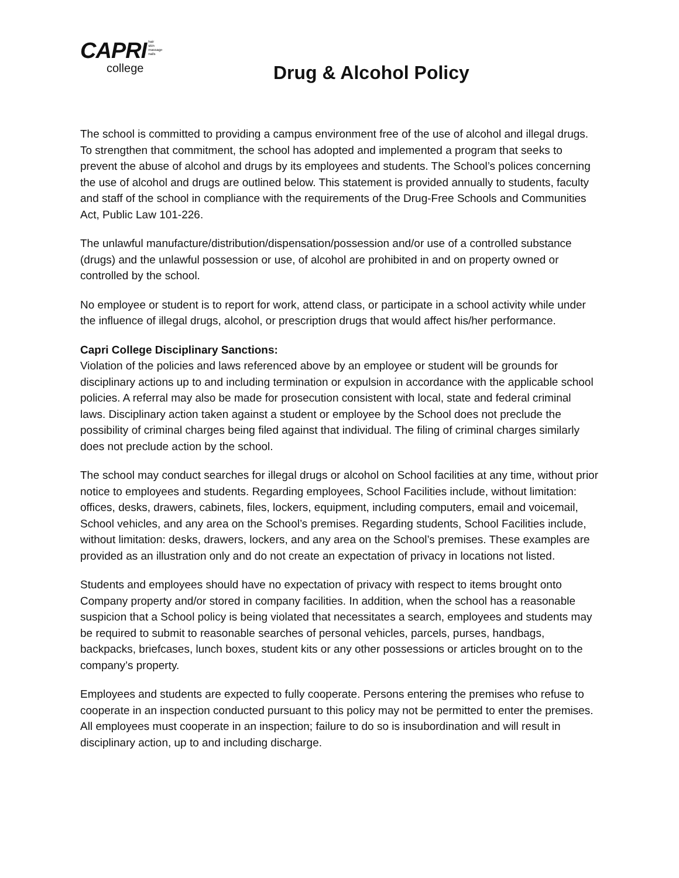CAPRI hair
skin
massage
nails
college
Drug & Alcohol Policy
The school is committed to providing a campus environment free of the use of alcohol and illegal drugs. To strengthen that commitment, the school has adopted and implemented a program that seeks to prevent the abuse of alcohol and drugs by its employees and students. The School’s polices concerning the use of alcohol and drugs are outlined below. This statement is provided annually to students, faculty and staff of the school in compliance with the requirements of the Drug-Free Schools and Communities Act, Public Law 101-226.
The unlawful manufacture/distribution/dispensation/possession and/or use of a controlled substance (drugs) and the unlawful possession or use, of alcohol are prohibited in and on property owned or controlled by the school.
No employee or student is to report for work, attend class, or participate in a school activity while under the influence of illegal drugs, alcohol, or prescription drugs that would affect his/her performance.
Capri College Disciplinary Sanctions:
Violation of the policies and laws referenced above by an employee or student will be grounds for disciplinary actions up to and including termination or expulsion in accordance with the applicable school policies. A referral may also be made for prosecution consistent with local, state and federal criminal laws. Disciplinary action taken against a student or employee by the School does not preclude the possibility of criminal charges being filed against that individual. The filing of criminal charges similarly does not preclude action by the school.
The school may conduct searches for illegal drugs or alcohol on School facilities at any time, without prior notice to employees and students. Regarding employees, School Facilities include, without limitation: offices, desks, drawers, cabinets, files, lockers, equipment, including computers, email and voicemail, School vehicles, and any area on the School’s premises. Regarding students, School Facilities include, without limitation: desks, drawers, lockers, and any area on the School’s premises. These examples are provided as an illustration only and do not create an expectation of privacy in locations not listed.
Students and employees should have no expectation of privacy with respect to items brought onto Company property and/or stored in company facilities. In addition, when the school has a reasonable suspicion that a School policy is being violated that necessitates a search, employees and students may be required to submit to reasonable searches of personal vehicles, parcels, purses, handbags, backpacks, briefcases, lunch boxes, student kits or any other possessions or articles brought on to the company’s property.
Employees and students are expected to fully cooperate. Persons entering the premises who refuse to cooperate in an inspection conducted pursuant to this policy may not be permitted to enter the premises. All employees must cooperate in an inspection; failure to do so is insubordination and will result in disciplinary action, up to and including discharge.